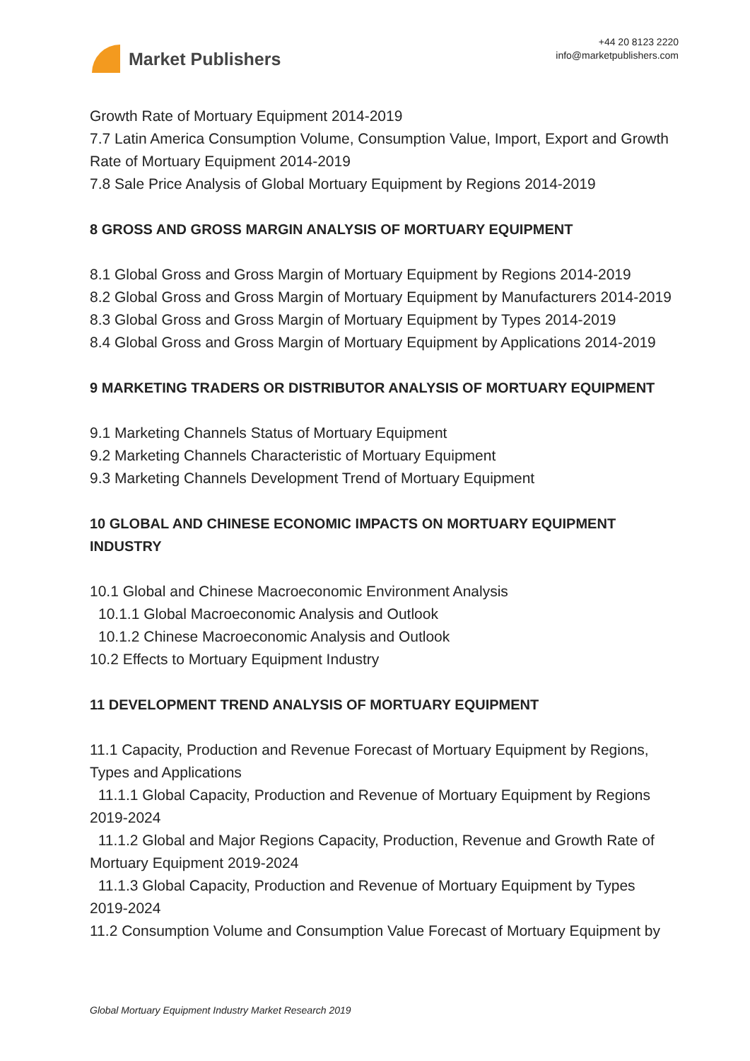Market Publishers
+44 20 8123 2220
info@marketpublishers.com
Growth Rate of Mortuary Equipment 2014-2019
7.7 Latin America Consumption Volume, Consumption Value, Import, Export and Growth Rate of Mortuary Equipment 2014-2019
7.8 Sale Price Analysis of Global Mortuary Equipment by Regions 2014-2019
8 GROSS AND GROSS MARGIN ANALYSIS OF MORTUARY EQUIPMENT
8.1 Global Gross and Gross Margin of Mortuary Equipment by Regions 2014-2019
8.2 Global Gross and Gross Margin of Mortuary Equipment by Manufacturers 2014-2019
8.3 Global Gross and Gross Margin of Mortuary Equipment by Types 2014-2019
8.4 Global Gross and Gross Margin of Mortuary Equipment by Applications 2014-2019
9 MARKETING TRADERS OR DISTRIBUTOR ANALYSIS OF MORTUARY EQUIPMENT
9.1 Marketing Channels Status of Mortuary Equipment
9.2 Marketing Channels Characteristic of Mortuary Equipment
9.3 Marketing Channels Development Trend of Mortuary Equipment
10 GLOBAL AND CHINESE ECONOMIC IMPACTS ON MORTUARY EQUIPMENT INDUSTRY
10.1 Global and Chinese Macroeconomic Environment Analysis
10.1.1 Global Macroeconomic Analysis and Outlook
10.1.2 Chinese Macroeconomic Analysis and Outlook
10.2 Effects to Mortuary Equipment Industry
11 DEVELOPMENT TREND ANALYSIS OF MORTUARY EQUIPMENT
11.1 Capacity, Production and Revenue Forecast of Mortuary Equipment by Regions, Types and Applications
11.1.1 Global Capacity, Production and Revenue of Mortuary Equipment by Regions 2019-2024
11.1.2 Global and Major Regions Capacity, Production, Revenue and Growth Rate of Mortuary Equipment 2019-2024
11.1.3 Global Capacity, Production and Revenue of Mortuary Equipment by Types 2019-2024
11.2 Consumption Volume and Consumption Value Forecast of Mortuary Equipment by
Global Mortuary Equipment Industry Market Research 2019